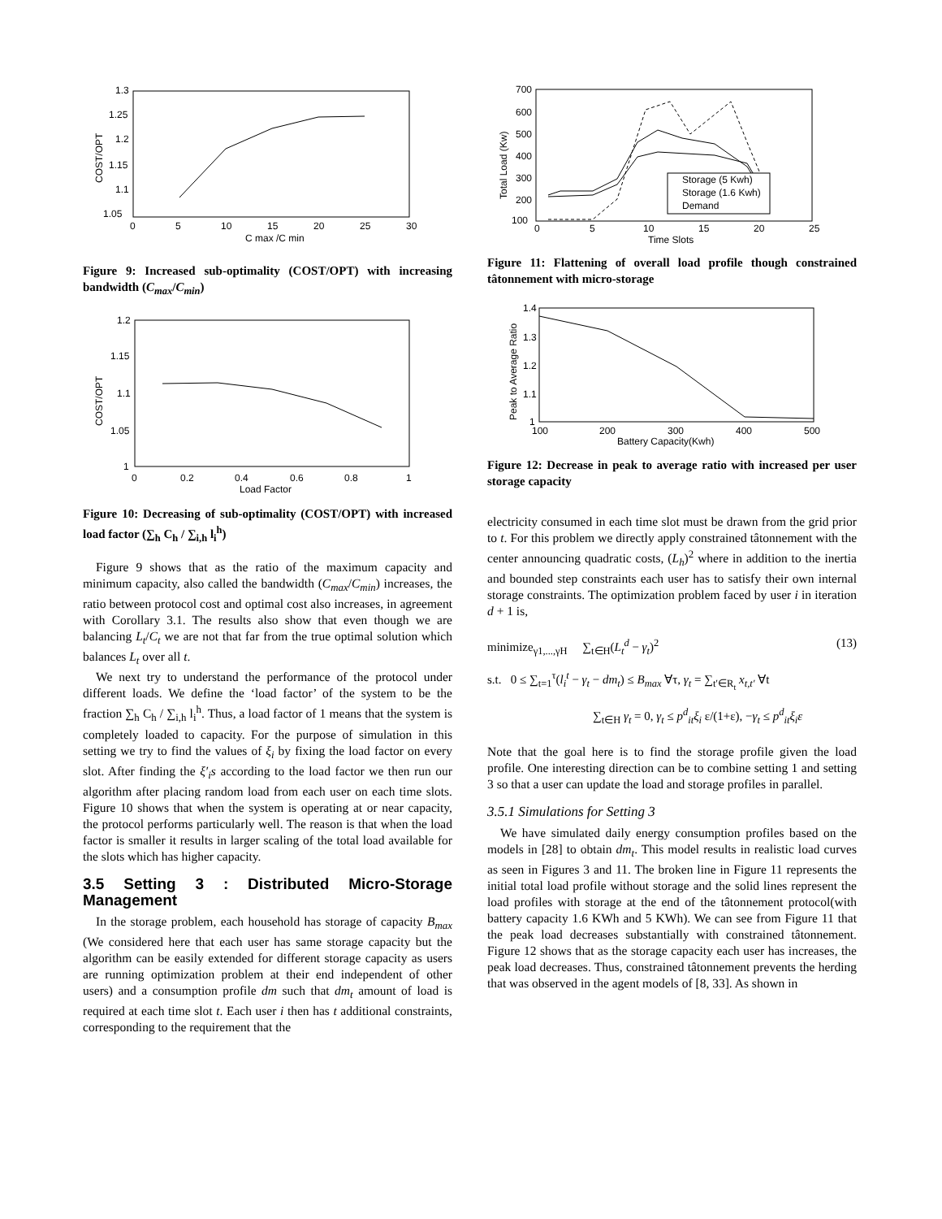1.3
1.25
1.2
1.15
1.1
1.05
0
5
10
15
20
25
30
C max /C min
COST/OPT
Figure 9: Increased sub-optimality (COST/OPT) with increasing bandwidth (C<sub>max</sub>/C<sub>min</sub>)
1.2
1.15
1.1
1.05
1
0
0.2
0.4
0.6
0.8
1
Load Factor
COST/OPT
Figure 10: Decreasing of sub-optimality (COST/OPT) with increased load factor (∑<sub>h</sub> C<sub>h</sub> / ∑<sub>i,h</sub> l<sub>i</sub><sup>h</sup>)
Figure 9 shows that as the ratio of the maximum capacity and minimum capacity, also called the bandwidth (C<sub>max</sub>/C<sub>min</sub>) increases, the ratio between protocol cost and optimal cost also increases, in agreement with Corollary 3.1. The results also show that even though we are balancing L<sub>t</sub>/C<sub>t</sub> we are not that far from the true optimal solution which balances L<sub>t</sub> over all t.
We next try to understand the performance of the protocol under different loads. We define the ‘load factor’ of the system to be the fraction ∑<sub>h</sub> C<sub>h</sub> / ∑<sub>i,h</sub> l<sub>i</sub><sup>h</sup>. Thus, a load factor of 1 means that the system is completely loaded to capacity. For the purpose of simulation in this setting we try to find the values of ξ<sub>i</sub> by fixing the load factor on every slot. After finding the ξ′<sub>i</sub>s according to the load factor we then run our algorithm after placing random load from each user on each time slots. Figure 10 shows that when the system is operating at or near capacity, the protocol performs particularly well. The reason is that when the load factor is smaller it results in larger scaling of the total load available for the slots which has higher capacity.
3.5 Setting 3 : Distributed Micro-Storage Management
In the storage problem, each household has storage of capacity B<sub>max</sub> (We considered here that each user has same storage capacity but the algorithm can be easily extended for different storage capacity as users are running optimization problem at their end independent of other users) and a consumption profile dm such that dm<sub>t</sub> amount of load is required at each time slot t. Each user i then has t additional constraints, corresponding to the requirement that the
Storage (5 Kwh)
Storage (1.6 Kwh)
Demand
700
600
500
400
300
200
100
0
5
10
15
20
25
Time Slots
Total Load (Kw)
Figure 11: Flattening of overall load profile though constrained tâtonnement with micro-storage
1.4
1.3
1.2
1.1
1
100
200
300
400
500
Battery Capacity(Kwh)
Peak to Average Ratio
Figure 12: Decrease in peak to average ratio with increased per user storage capacity
electricity consumed in each time slot must be drawn from the grid prior to t. For this problem we directly apply constrained tâtonnement with the center announcing quadratic costs, (L<sub>h</sub>)<sup>2</sup> where in addition to the inertia and bounded step constraints each user has to satisfy their own internal storage constraints. The optimization problem faced by user i in iteration d + 1 is,
minimize<sub>γ1,...,γH</sub> ∑<sub>t∈H</sub>(L<sub>t</sub><sup>d</sup> − γ<sub>t</sub>)<sup>2</sup> (13)
s.t. 0 ≤ ∑<sub>t=1</sub><sup>τ</sup>(l<sub>i</sub><sup>t</sup> − γ<sub>t</sub> − dm<sub>t</sub>) ≤ B<sub>max</sub> ∀τ, γ<sub>t</sub> = ∑<sub>t′∈R<sub>t</sub></sub> x<sub>t,t′</sub> ∀t
∑<sub>t∈H</sub> γ<sub>t</sub> = 0, γ<sub>t</sub> ≤ p<sup>d</sup><sub>it</sub>ξ<sub>i</sub> ε/(1+ε), −γ<sub>t</sub> ≤ p<sup>d</sup><sub>it</sub>ξ<sub>i</sub>ε
Note that the goal here is to find the storage profile given the load profile. One interesting direction can be to combine setting 1 and setting 3 so that a user can update the load and storage profiles in parallel.
3.5.1 Simulations for Setting 3
We have simulated daily energy consumption profiles based on the models in [28] to obtain dm<sub>t</sub>. This model results in realistic load curves as seen in Figures 3 and 11. The broken line in Figure 11 represents the initial total load profile without storage and the solid lines represent the load profiles with storage at the end of the tâtonnement protocol(with battery capacity 1.6 KWh and 5 KWh). We can see from Figure 11 that the peak load decreases substantially with constrained tâtonnement. Figure 12 shows that as the storage capacity each user has increases, the peak load decreases. Thus, constrained tâtonnement prevents the herding that was observed in the agent models of [8, 33]. As shown in